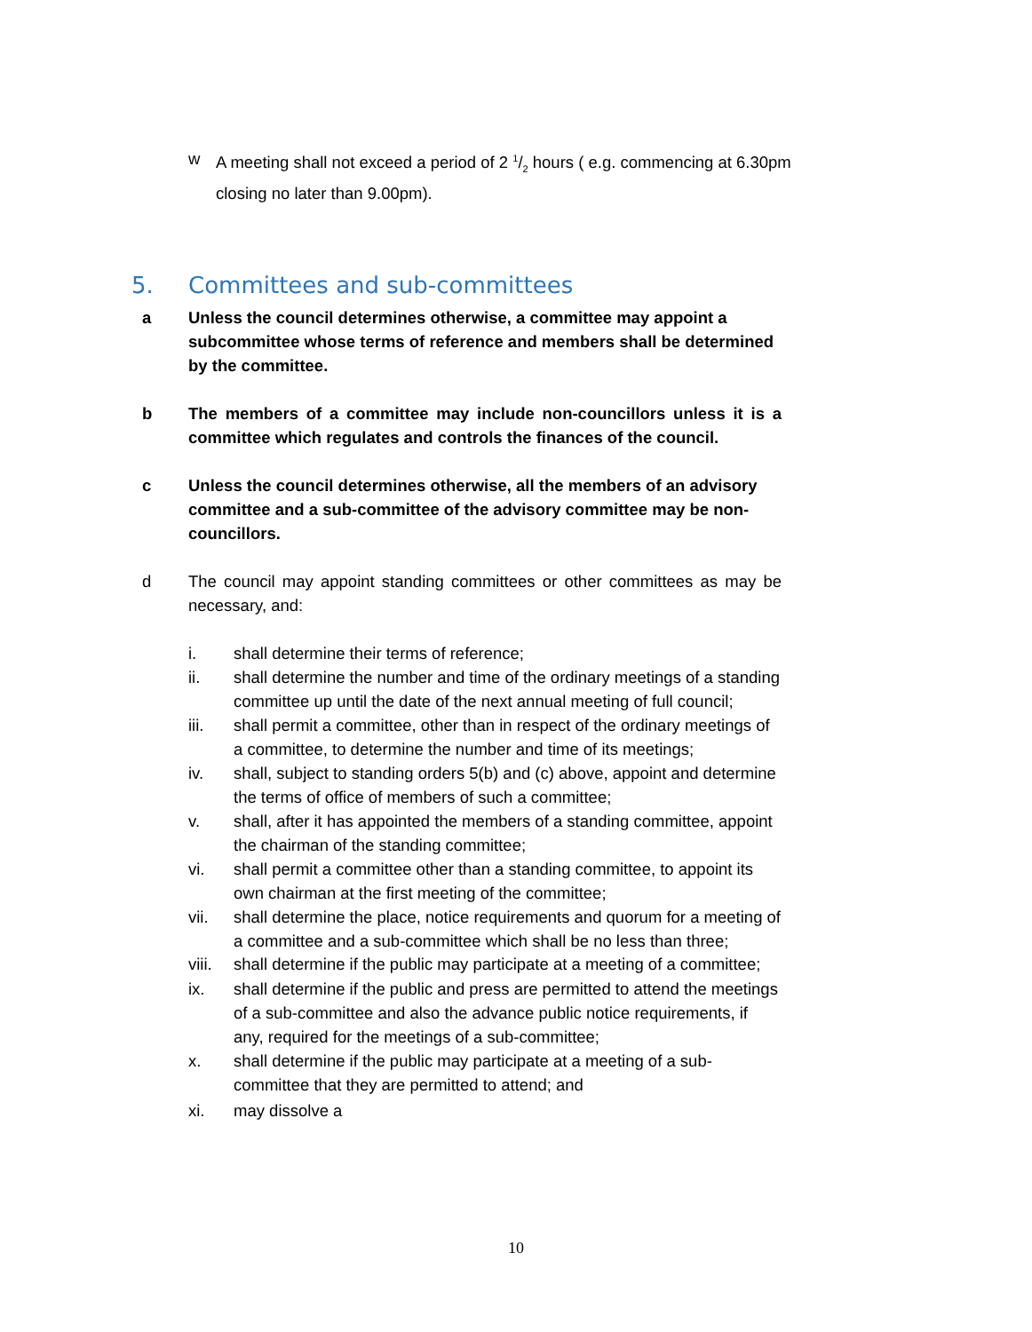w A meeting shall not exceed a period of 2 1/2 hours ( e.g. commencing at 6.30pm closing no later than 9.00pm).
5. Committees and sub-committees
a Unless the council determines otherwise, a committee may appoint a subcommittee whose terms of reference and members shall be determined by the committee.
b The members of a committee may include non-councillors unless it is a committee which regulates and controls the finances of the council.
c Unless the council determines otherwise, all the members of an advisory committee and a sub-committee of the advisory committee may be non-councillors.
d The council may appoint standing committees or other committees as may be necessary, and:
i. shall determine their terms of reference;
ii. shall determine the number and time of the ordinary meetings of a standing committee up until the date of the next annual meeting of full council;
iii. shall permit a committee, other than in respect of the ordinary meetings of a committee, to determine the number and time of its meetings;
iv. shall, subject to standing orders 5(b) and (c) above, appoint and determine the terms of office of members of such a committee;
v. shall, after it has appointed the members of a standing committee, appoint the chairman of the standing committee;
vi. shall permit a committee other than a standing committee, to appoint its own chairman at the first meeting of the committee;
vii. shall determine the place, notice requirements and quorum for a meeting of a committee and a sub-committee which shall be no less than three;
viii.
shall determine if the public may participate at a meeting of a committee;
ix. shall determine if the public and press are permitted to attend the meetings of a sub-committee and also the advance public notice requirements, if any, required for the meetings of a sub-committee;
x. shall determine if the public may participate at a meeting of a sub-committee that they are permitted to attend; and
xi. may dissolve a
10